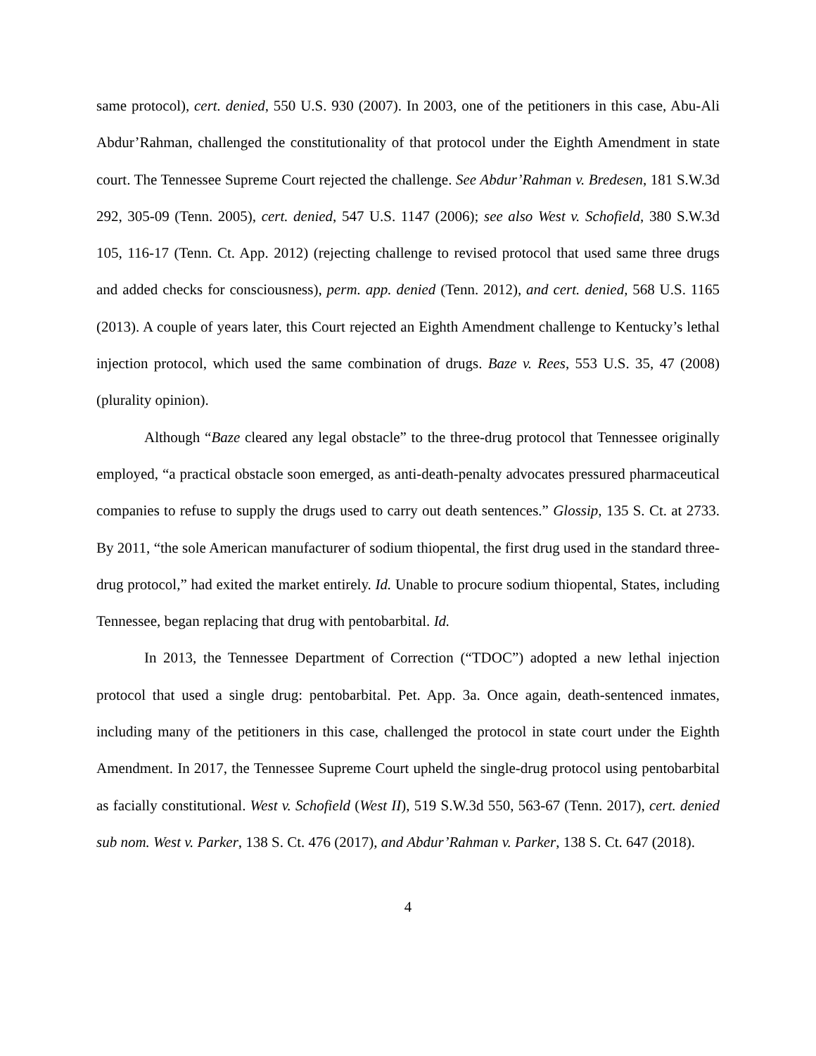same protocol), cert. denied, 550 U.S. 930 (2007). In 2003, one of the petitioners in this case, Abu-Ali Abdur’Rahman, challenged the constitutionality of that protocol under the Eighth Amendment in state court. The Tennessee Supreme Court rejected the challenge. See Abdur’Rahman v. Bredesen, 181 S.W.3d 292, 305-09 (Tenn. 2005), cert. denied, 547 U.S. 1147 (2006); see also West v. Schofield, 380 S.W.3d 105, 116-17 (Tenn. Ct. App. 2012) (rejecting challenge to revised protocol that used same three drugs and added checks for consciousness), perm. app. denied (Tenn. 2012), and cert. denied, 568 U.S. 1165 (2013). A couple of years later, this Court rejected an Eighth Amendment challenge to Kentucky’s lethal injection protocol, which used the same combination of drugs. Baze v. Rees, 553 U.S. 35, 47 (2008) (plurality opinion).
Although “Baze cleared any legal obstacle” to the three-drug protocol that Tennessee originally employed, “a practical obstacle soon emerged, as anti-death-penalty advocates pressured pharmaceutical companies to refuse to supply the drugs used to carry out death sentences.” Glossip, 135 S. Ct. at 2733. By 2011, “the sole American manufacturer of sodium thiopental, the first drug used in the standard three-drug protocol,” had exited the market entirely. Id. Unable to procure sodium thiopental, States, including Tennessee, began replacing that drug with pentobarbital. Id.
In 2013, the Tennessee Department of Correction (“TDOC”) adopted a new lethal injection protocol that used a single drug: pentobarbital. Pet. App. 3a. Once again, death-sentenced inmates, including many of the petitioners in this case, challenged the protocol in state court under the Eighth Amendment. In 2017, the Tennessee Supreme Court upheld the single-drug protocol using pentobarbital as facially constitutional. West v. Schofield (West II), 519 S.W.3d 550, 563-67 (Tenn. 2017), cert. denied sub nom. West v. Parker, 138 S. Ct. 476 (2017), and Abdur’Rahman v. Parker, 138 S. Ct. 647 (2018).
4